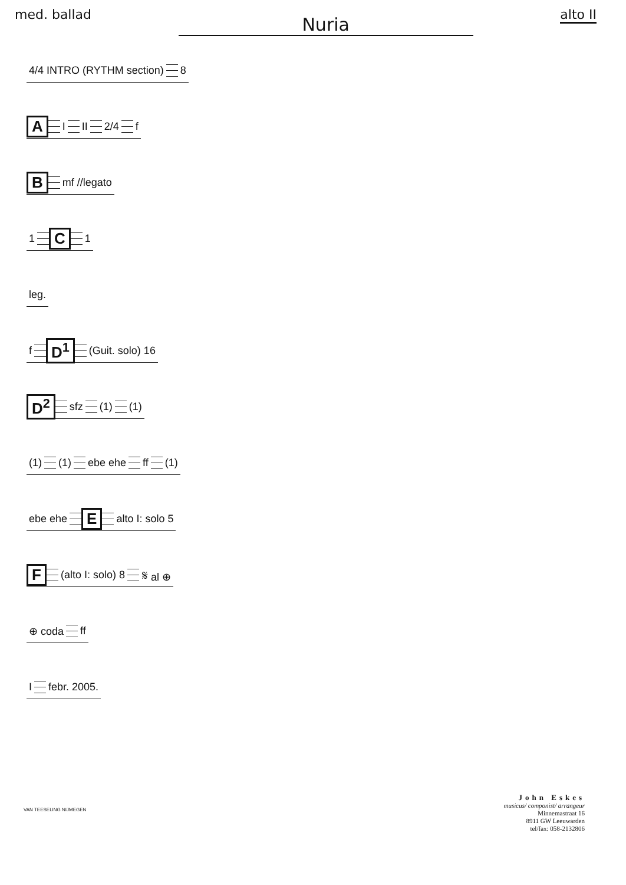med. ballad
Nuria
alto II
4/4 INTRO (RYTHM section) 8
A I II 2/4 f
Bmf //legato
1 C 1
leg.
f D<sup>1</sup> (Guit. solo) 16
D<sup>2</sup> sfz (1) (1)
(1) (1) ebe ehe ff (1)
ebe ehe E alto I: solo 5
F (alto I: solo) 8 𝄋 al ⊕
⊕ coda ff
Ifebr. 2005.
John Eskes
musicus/ componist/ arrangeur
Minnemastraat 16
8911 GW Leeuwarden
tel/fax: 058-2132806
VAN TEESELING NIJMEGEN